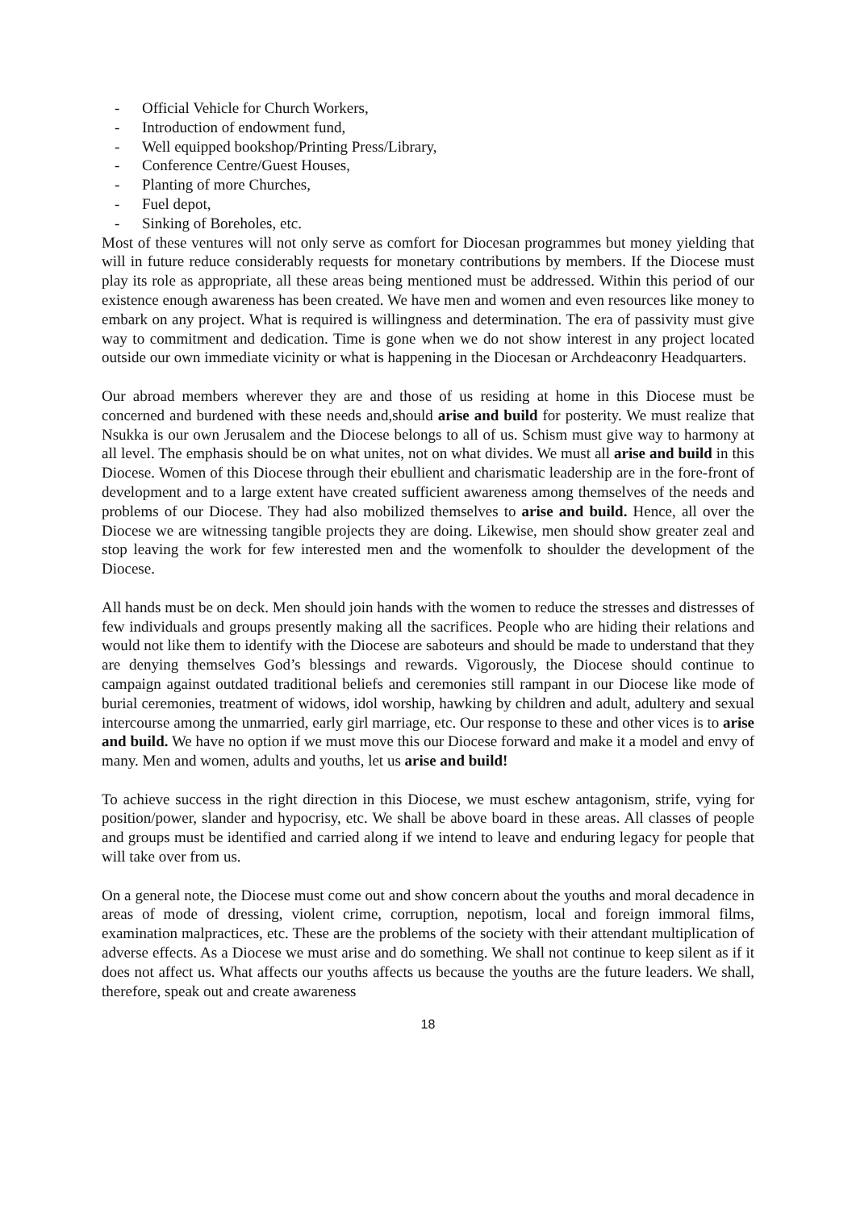- Official Vehicle for Church Workers,
- Introduction of endowment fund,
- Well equipped bookshop/Printing Press/Library,
- Conference Centre/Guest Houses,
- Planting of more Churches,
- Fuel depot,
- Sinking of Boreholes, etc.
Most of these ventures will not only serve as comfort for Diocesan programmes but money yielding that will in future reduce considerably requests for monetary contributions by members. If the Diocese must play its role as appropriate, all these areas being mentioned must be addressed. Within this period of our existence enough awareness has been created. We have men and women and even resources like money to embark on any project. What is required is willingness and determination. The era of passivity must give way to commitment and dedication. Time is gone when we do not show interest in any project located outside our own immediate vicinity or what is happening in the Diocesan or Archdeaconry Headquarters.
Our abroad members wherever they are and those of us residing at home in this Diocese must be concerned and burdened with these needs and,should arise and build for posterity. We must realize that Nsukka is our own Jerusalem and the Diocese belongs to all of us. Schism must give way to harmony at all level. The emphasis should be on what unites, not on what divides. We must all arise and build in this Diocese. Women of this Diocese through their ebullient and charismatic leadership are in the fore-front of development and to a large extent have created sufficient awareness among themselves of the needs and problems of our Diocese. They had also mobilized themselves to arise and build. Hence, all over the Diocese we are witnessing tangible projects they are doing. Likewise, men should show greater zeal and stop leaving the work for few interested men and the womenfolk to shoulder the development of the Diocese.
All hands must be on deck. Men should join hands with the women to reduce the stresses and distresses of few individuals and groups presently making all the sacrifices. People who are hiding their relations and would not like them to identify with the Diocese are saboteurs and should be made to understand that they are denying themselves God’s blessings and rewards. Vigorously, the Diocese should continue to campaign against outdated traditional beliefs and ceremonies still rampant in our Diocese like mode of burial ceremonies, treatment of widows, idol worship, hawking by children and adult, adultery and sexual intercourse among the unmarried, early girl marriage, etc. Our response to these and other vices is to arise and build. We have no option if we must move this our Diocese forward and make it a model and envy of many. Men and women, adults and youths, let us arise and build!
To achieve success in the right direction in this Diocese, we must eschew antagonism, strife, vying for position/power, slander and hypocrisy, etc. We shall be above board in these areas. All classes of people and groups must be identified and carried along if we intend to leave and enduring legacy for people that will take over from us.
On a general note, the Diocese must come out and show concern about the youths and moral decadence in areas of mode of dressing, violent crime, corruption, nepotism, local and foreign immoral films, examination malpractices, etc. These are the problems of the society with their attendant multiplication of adverse effects. As a Diocese we must arise and do something. We shall not continue to keep silent as if it does not affect us. What affects our youths affects us because the youths are the future leaders. We shall, therefore, speak out and create awareness
18